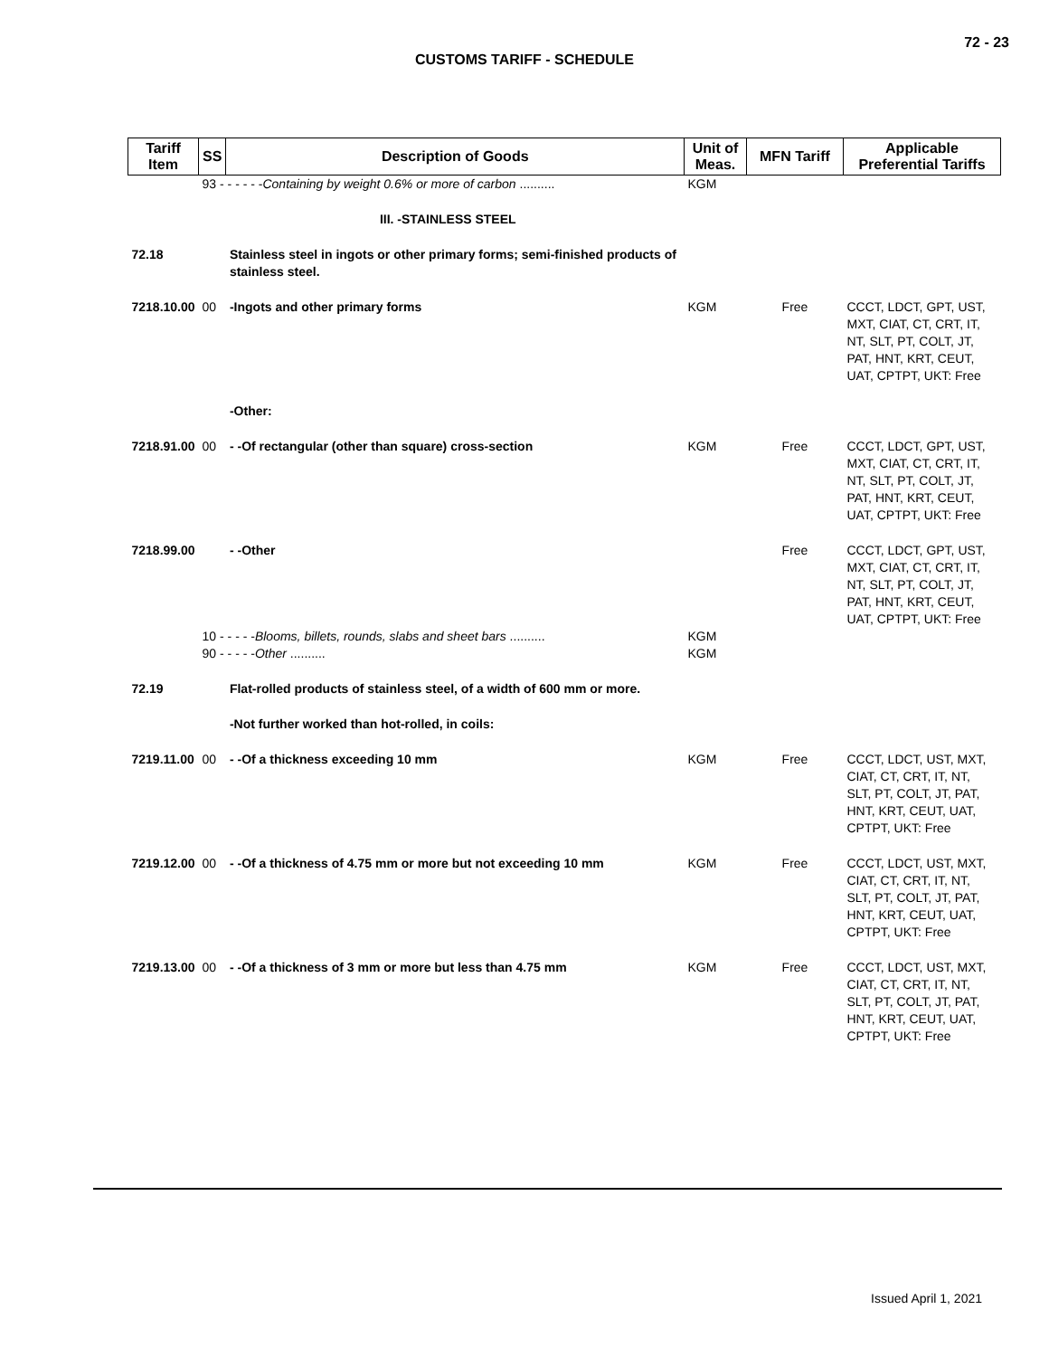72 - 23
CUSTOMS TARIFF - SCHEDULE
| Tariff Item | SS | Description of Goods | Unit of Meas. | MFN Tariff | Applicable Preferential Tariffs |
| --- | --- | --- | --- | --- | --- |
| | 93 - - - - - - Containing by weight 0.6% or more of carbon .......... | | KGM | | |
| | | III. -STAINLESS STEEL | | | |
| 72.18 | | Stainless steel in ingots or other primary forms; semi-finished products of stainless steel. | | | |
| 7218.10.00 | 00 | -Ingots and other primary forms | KGM | Free | CCCT, LDCT, GPT, UST, MXT, CIAT, CT, CRT, IT, NT, SLT, PT, COLT, JT, PAT, HNT, KRT, CEUT, UAT, CPTPT, UKT: Free |
| | | -Other: | | | |
| 7218.91.00 | 00 | - -Of rectangular (other than square) cross-section | KGM | Free | CCCT, LDCT, GPT, UST, MXT, CIAT, CT, CRT, IT, NT, SLT, PT, COLT, JT, PAT, HNT, KRT, CEUT, UAT, CPTPT, UKT: Free |
| 7218.99.00 | | - -Other | | Free | CCCT, LDCT, GPT, UST, MXT, CIAT, CT, CRT, IT, NT, SLT, PT, COLT, JT, PAT, HNT, KRT, CEUT, UAT, CPTPT, UKT: Free |
| | 10 - - - - - Blooms, billets, rounds, slabs and sheet bars .......... | | KGM | | |
| | 90 - - - - - Other .......... | | KGM | | |
| 72.19 | | Flat-rolled products of stainless steel, of a width of 600 mm or more. | | | |
| | | -Not further worked than hot-rolled, in coils: | | | |
| 7219.11.00 | 00 | - -Of a thickness exceeding 10 mm | KGM | Free | CCCT, LDCT, UST, MXT, CIAT, CT, CRT, IT, NT, SLT, PT, COLT, JT, PAT, HNT, KRT, CEUT, UAT, CPTPT, UKT: Free |
| 7219.12.00 | 00 | - -Of a thickness of 4.75 mm or more but not exceeding 10 mm | KGM | Free | CCCT, LDCT, UST, MXT, CIAT, CT, CRT, IT, NT, SLT, PT, COLT, JT, PAT, HNT, KRT, CEUT, UAT, CPTPT, UKT: Free |
| 7219.13.00 | 00 | - -Of a thickness of 3 mm or more but less than 4.75 mm | KGM | Free | CCCT, LDCT, UST, MXT, CIAT, CT, CRT, IT, NT, SLT, PT, COLT, JT, PAT, HNT, KRT, CEUT, UAT, CPTPT, UKT: Free |
Issued April 1, 2021